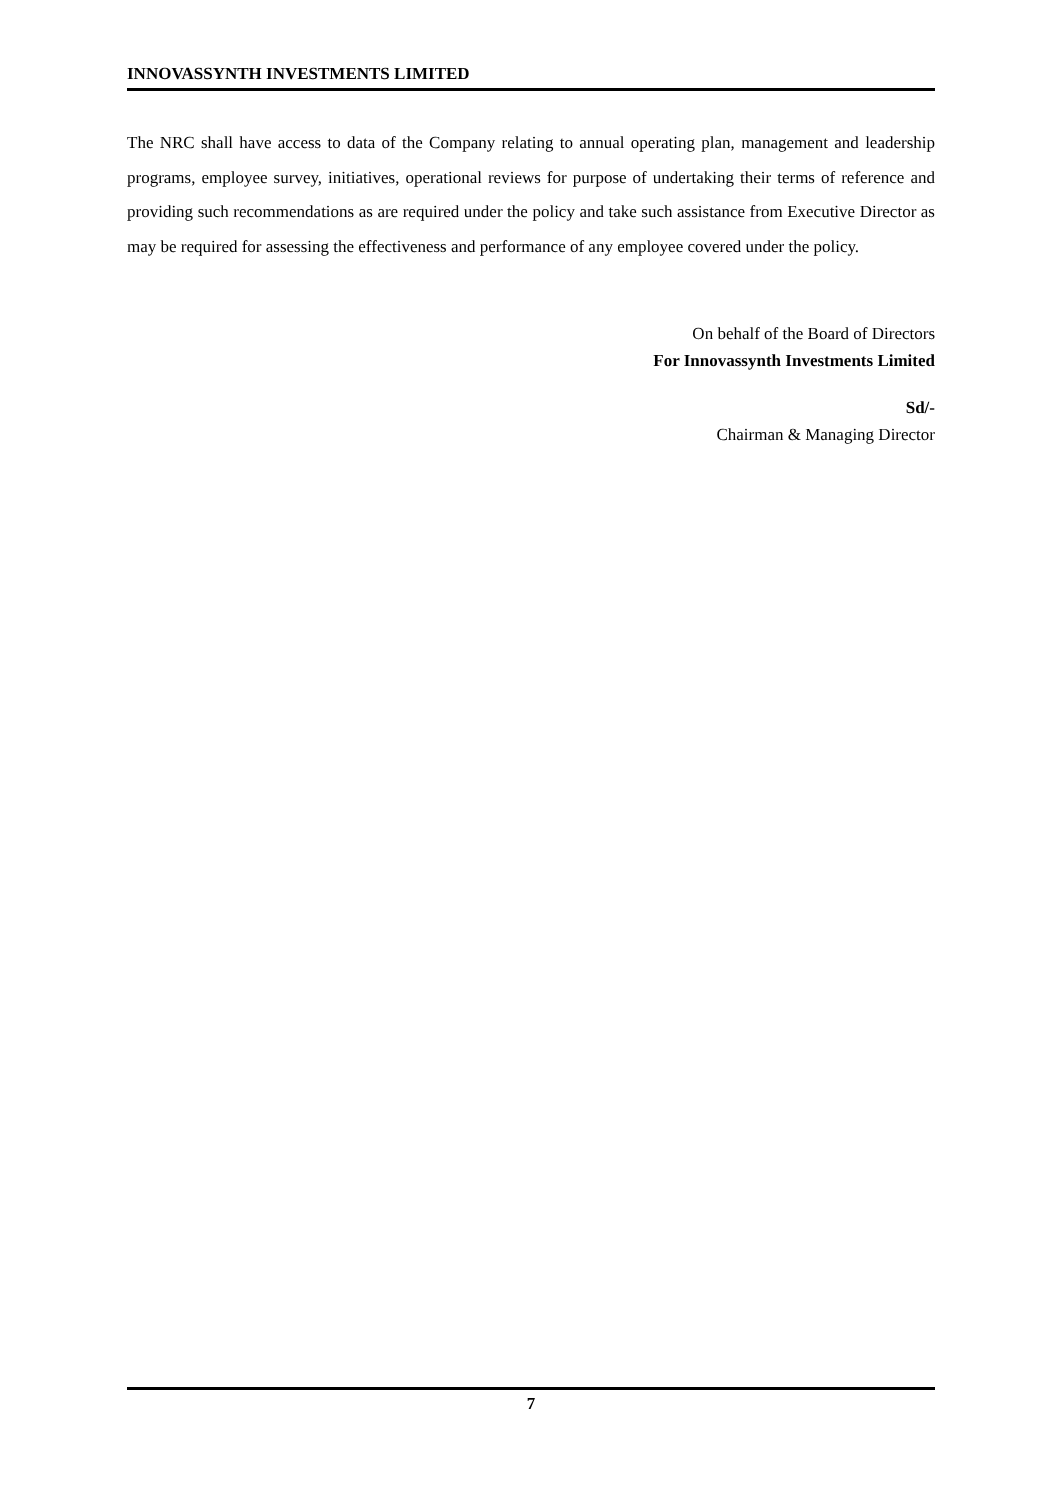INNOVASSYNTH INVESTMENTS LIMITED
The NRC shall have access to data of the Company relating to annual operating plan, management and leadership programs, employee survey, initiatives, operational reviews for purpose of undertaking their terms of reference and providing such recommendations as are required under the policy and take such assistance from Executive Director as may be required for assessing the effectiveness and performance of any employee covered under the policy.
On behalf of the Board of Directors
For Innovassynth Investments Limited
Sd/-
Chairman & Managing Director
7